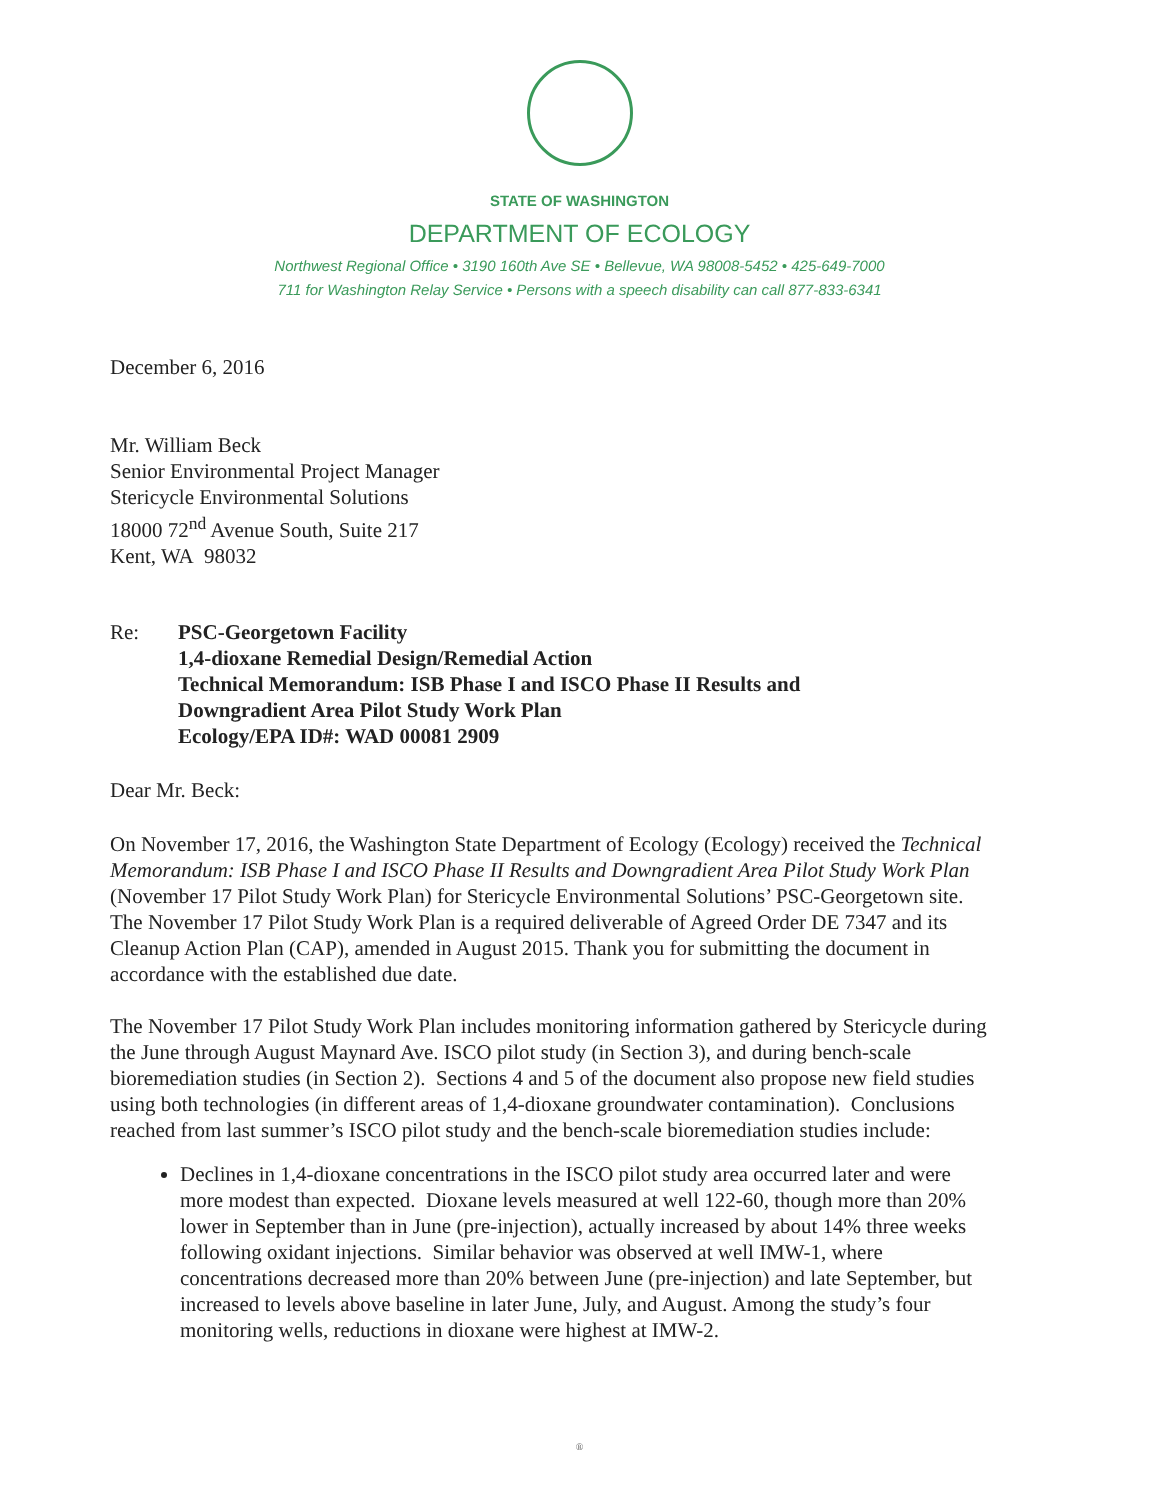STATE OF WASHINGTON
DEPARTMENT OF ECOLOGY
Northwest Regional Office • 3190 160th Ave SE • Bellevue, WA 98008-5452 • 425-649-7000
711 for Washington Relay Service • Persons with a speech disability can call 877-833-6341
December 6, 2016
Mr. William Beck
Senior Environmental Project Manager
Stericycle Environmental Solutions
18000 72<sup>nd</sup> Avenue South, Suite 217
Kent, WA 98032
Re: PSC-Georgetown Facility
1,4-dioxane Remedial Design/Remedial Action
Technical Memorandum: ISB Phase I and ISCO Phase II Results and
Downgradient Area Pilot Study Work Plan
Ecology/EPA ID#: WAD 00081 2909
Dear Mr. Beck:
On November 17, 2016, the Washington State Department of Ecology (Ecology) received the Technical Memorandum: ISB Phase I and ISCO Phase II Results and Downgradient Area Pilot Study Work Plan (November 17 Pilot Study Work Plan) for Stericycle Environmental Solutions’ PSC-Georgetown site. The November 17 Pilot Study Work Plan is a required deliverable of Agreed Order DE 7347 and its Cleanup Action Plan (CAP), amended in August 2015. Thank you for submitting the document in accordance with the established due date.
The November 17 Pilot Study Work Plan includes monitoring information gathered by Stericycle during the June through August Maynard Ave. ISCO pilot study (in Section 3), and during bench-scale bioremediation studies (in Section 2). Sections 4 and 5 of the document also propose new field studies using both technologies (in different areas of 1,4-dioxane groundwater contamination). Conclusions reached from last summer’s ISCO pilot study and the bench-scale bioremediation studies include:
Declines in 1,4-dioxane concentrations in the ISCO pilot study area occurred later and were more modest than expected. Dioxane levels measured at well 122-60, though more than 20% lower in September than in June (pre-injection), actually increased by about 14% three weeks following oxidant injections. Similar behavior was observed at well IMW-1, where concentrations decreased more than 20% between June (pre-injection) and late September, but increased to levels above baseline in later June, July, and August. Among the study’s four monitoring wells, reductions in dioxane were highest at IMW-2.
®